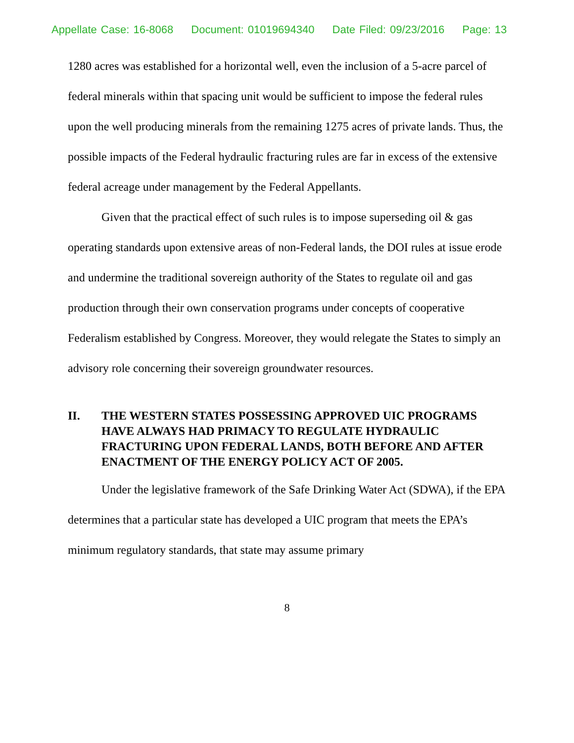Appellate Case: 16-8068 Document: 01019694340 Date Filed: 09/23/2016 Page: 13
1280 acres was established for a horizontal well, even the inclusion of a 5-acre parcel of federal minerals within that spacing unit would be sufficient to impose the federal rules upon the well producing minerals from the remaining 1275 acres of private lands. Thus, the possible impacts of the Federal hydraulic fracturing rules are far in excess of the extensive federal acreage under management by the Federal Appellants.
Given that the practical effect of such rules is to impose superseding oil & gas operating standards upon extensive areas of non-Federal lands, the DOI rules at issue erode and undermine the traditional sovereign authority of the States to regulate oil and gas production through their own conservation programs under concepts of cooperative Federalism established by Congress. Moreover, they would relegate the States to simply an advisory role concerning their sovereign groundwater resources.
II. THE WESTERN STATES POSSESSING APPROVED UIC PROGRAMS HAVE ALWAYS HAD PRIMACY TO REGULATE HYDRAULIC FRACTURING UPON FEDERAL LANDS, BOTH BEFORE AND AFTER ENACTMENT OF THE ENERGY POLICY ACT OF 2005.
Under the legislative framework of the Safe Drinking Water Act (SDWA), if the EPA determines that a particular state has developed a UIC program that meets the EPA’s minimum regulatory standards, that state may assume primary
8